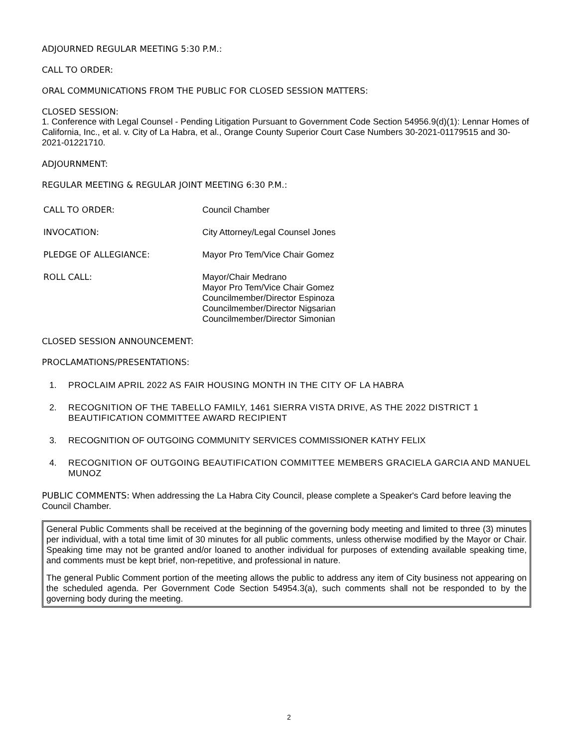ADJOURNED REGULAR MEETING 5:30 P.M.:
CALL TO ORDER:
ORAL COMMUNICATIONS FROM THE PUBLIC FOR CLOSED SESSION MATTERS:
CLOSED SESSION:
1. Conference with Legal Counsel - Pending Litigation Pursuant to Government Code Section 54956.9(d)(1): Lennar Homes of California, Inc., et al. v. City of La Habra, et al., Orange County Superior Court Case Numbers 30-2021-01179515 and 30-2021-01221710.
ADJOURNMENT:
REGULAR MEETING & REGULAR JOINT MEETING 6:30 P.M.:
CALL TO ORDER: Council Chamber
INVOCATION: City Attorney/Legal Counsel Jones
PLEDGE OF ALLEGIANCE: Mayor Pro Tem/Vice Chair Gomez
ROLL CALL: Mayor/Chair Medrano
Mayor Pro Tem/Vice Chair Gomez
Councilmember/Director Espinoza
Councilmember/Director Nigsarian
Councilmember/Director Simonian
CLOSED SESSION ANNOUNCEMENT:
PROCLAMATIONS/PRESENTATIONS:
1. PROCLAIM APRIL 2022 AS FAIR HOUSING MONTH IN THE CITY OF LA HABRA
2. RECOGNITION OF THE TABELLO FAMILY, 1461 SIERRA VISTA DRIVE, AS THE 2022 DISTRICT 1 BEAUTIFICATION COMMITTEE AWARD RECIPIENT
3. RECOGNITION OF OUTGOING COMMUNITY SERVICES COMMISSIONER KATHY FELIX
4. RECOGNITION OF OUTGOING BEAUTIFICATION COMMITTEE MEMBERS GRACIELA GARCIA AND MANUEL MUNOZ
PUBLIC COMMENTS: When addressing the La Habra City Council, please complete a Speaker's Card before leaving the Council Chamber.
General Public Comments shall be received at the beginning of the governing body meeting and limited to three (3) minutes per individual, with a total time limit of 30 minutes for all public comments, unless otherwise modified by the Mayor or Chair. Speaking time may not be granted and/or loaned to another individual for purposes of extending available speaking time, and comments must be kept brief, non-repetitive, and professional in nature.
The general Public Comment portion of the meeting allows the public to address any item of City business not appearing on the scheduled agenda. Per Government Code Section 54954.3(a), such comments shall not be responded to by the governing body during the meeting.
2